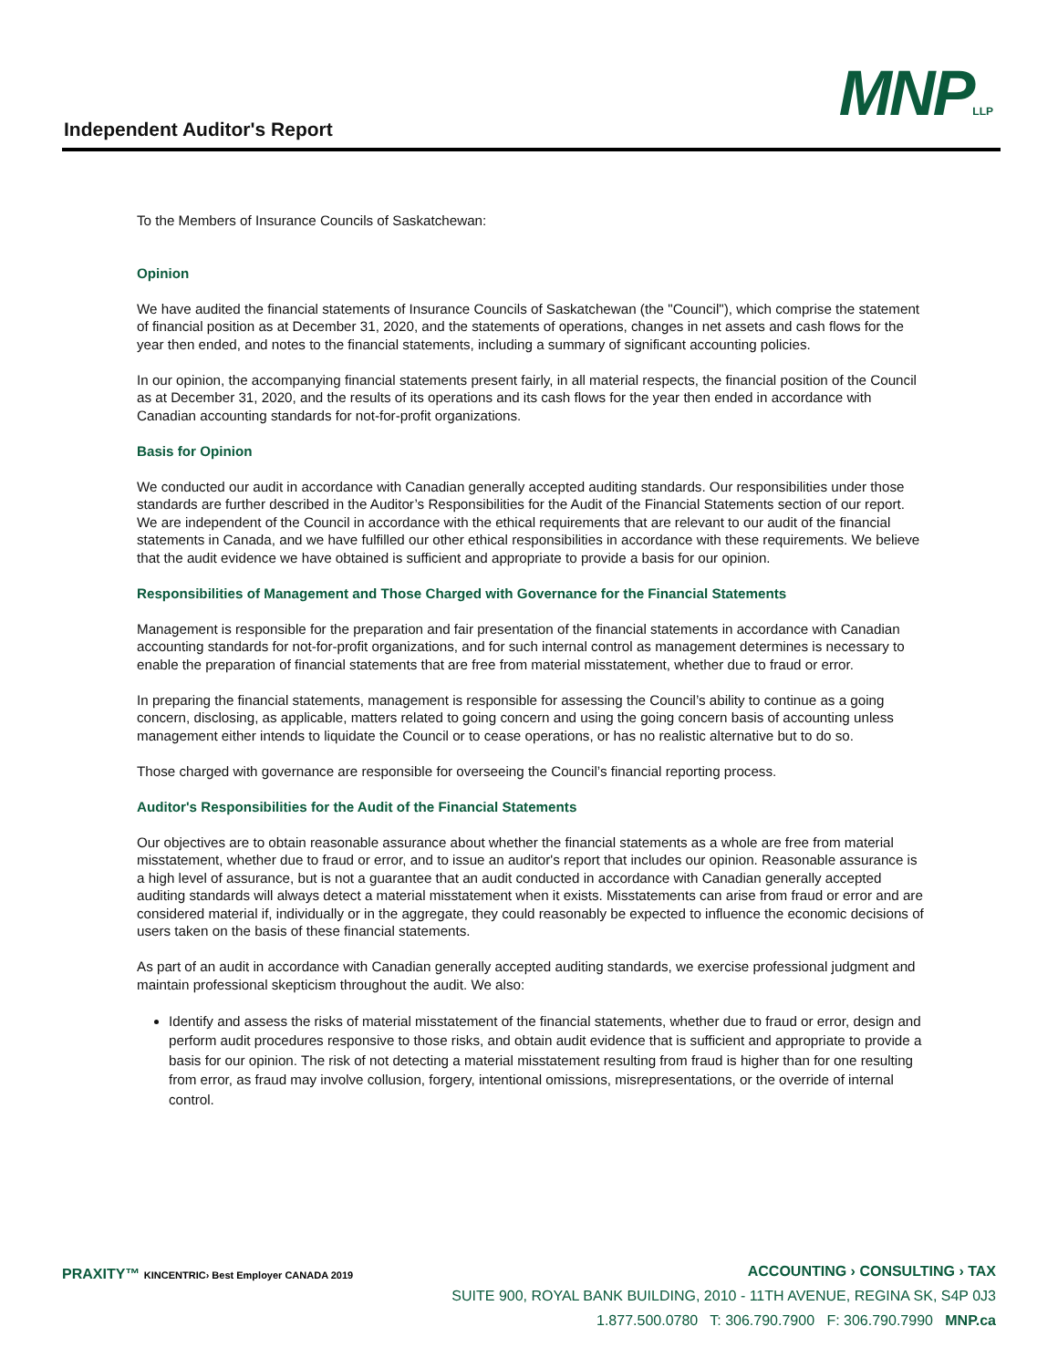Independent Auditor's Report MNPLLP
To the Members of Insurance Councils of Saskatchewan:
Opinion
We have audited the financial statements of Insurance Councils of Saskatchewan (the "Council"), which comprise the statement of financial position as at December 31, 2020, and the statements of operations, changes in net assets and cash flows for the year then ended, and notes to the financial statements, including a summary of significant accounting policies.
In our opinion, the accompanying financial statements present fairly, in all material respects, the financial position of the Council as at December 31, 2020, and the results of its operations and its cash flows for the year then ended in accordance with Canadian accounting standards for not-for-profit organizations.
Basis for Opinion
We conducted our audit in accordance with Canadian generally accepted auditing standards. Our responsibilities under those standards are further described in the Auditor’s Responsibilities for the Audit of the Financial Statements section of our report. We are independent of the Council in accordance with the ethical requirements that are relevant to our audit of the financial statements in Canada, and we have fulfilled our other ethical responsibilities in accordance with these requirements. We believe that the audit evidence we have obtained is sufficient and appropriate to provide a basis for our opinion.
Responsibilities of Management and Those Charged with Governance for the Financial Statements
Management is responsible for the preparation and fair presentation of the financial statements in accordance with Canadian accounting standards for not-for-profit organizations, and for such internal control as management determines is necessary to enable the preparation of financial statements that are free from material misstatement, whether due to fraud or error.
In preparing the financial statements, management is responsible for assessing the Council’s ability to continue as a going concern, disclosing, as applicable, matters related to going concern and using the going concern basis of accounting unless management either intends to liquidate the Council or to cease operations, or has no realistic alternative but to do so.
Those charged with governance are responsible for overseeing the Council’s financial reporting process.
Auditor's Responsibilities for the Audit of the Financial Statements
Our objectives are to obtain reasonable assurance about whether the financial statements as a whole are free from material misstatement, whether due to fraud or error, and to issue an auditor's report that includes our opinion. Reasonable assurance is a high level of assurance, but is not a guarantee that an audit conducted in accordance with Canadian generally accepted auditing standards will always detect a material misstatement when it exists. Misstatements can arise from fraud or error and are considered material if, individually or in the aggregate, they could reasonably be expected to influence the economic decisions of users taken on the basis of these financial statements.
As part of an audit in accordance with Canadian generally accepted auditing standards, we exercise professional judgment and maintain professional skepticism throughout the audit. We also:
Identify and assess the risks of material misstatement of the financial statements, whether due to fraud or error, design and perform audit procedures responsive to those risks, and obtain audit evidence that is sufficient and appropriate to provide a basis for our opinion. The risk of not detecting a material misstatement resulting from fraud is higher than for one resulting from error, as fraud may involve collusion, forgery, intentional omissions, misrepresentations, or the override of internal control.
PRAXITY™ KINCENTRIC› Best Employer CANADA 2019
ACCOUNTING › CONSULTING › TAX
SUITE 900, ROYAL BANK BUILDING, 2010 - 11TH AVENUE, REGINA SK, S4P 0J3
1.877.500.0780 T: 306.790.7900 F: 306.790.7990 MNP.ca